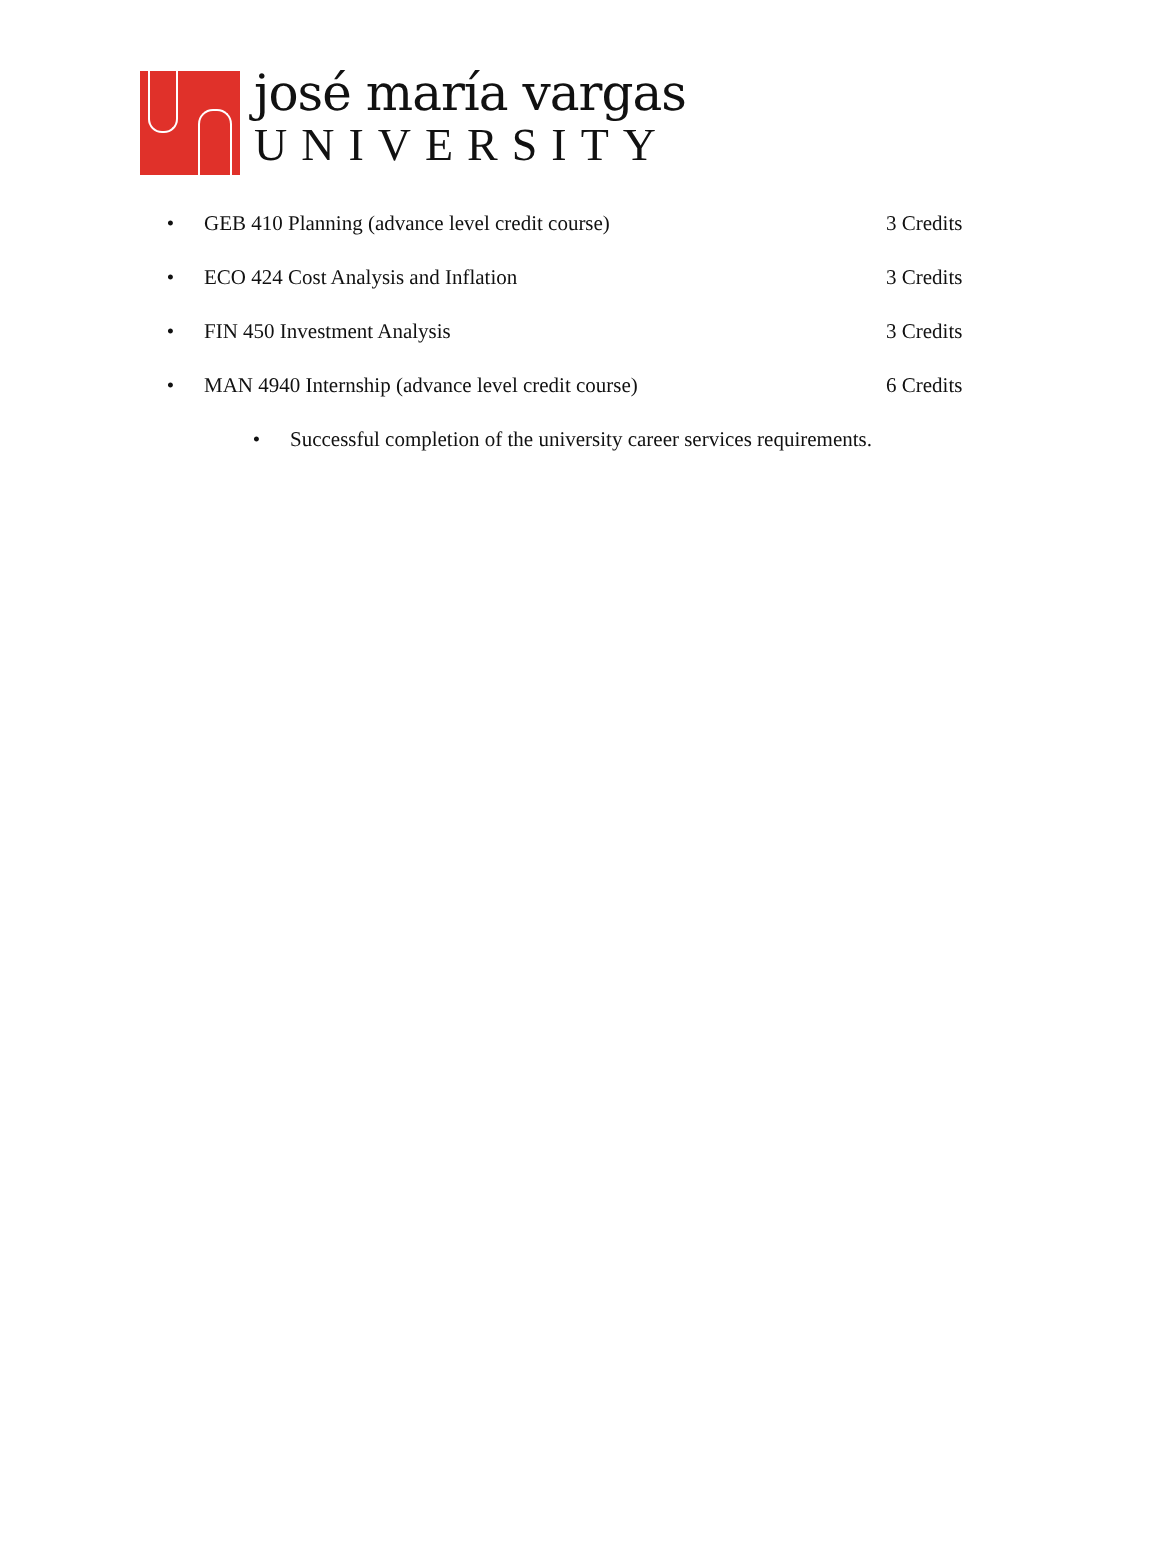josé maría vargas
UNIVERSITY
• GEB 410 Planning (advance level credit course) 3 Credits
• ECO 424 Cost Analysis and Inflation 3 Credits
• FIN 450 Investment Analysis 3 Credits
• MAN 4940 Internship (advance level credit course) 6 Credits
• Successful completion of the university career services requirements.